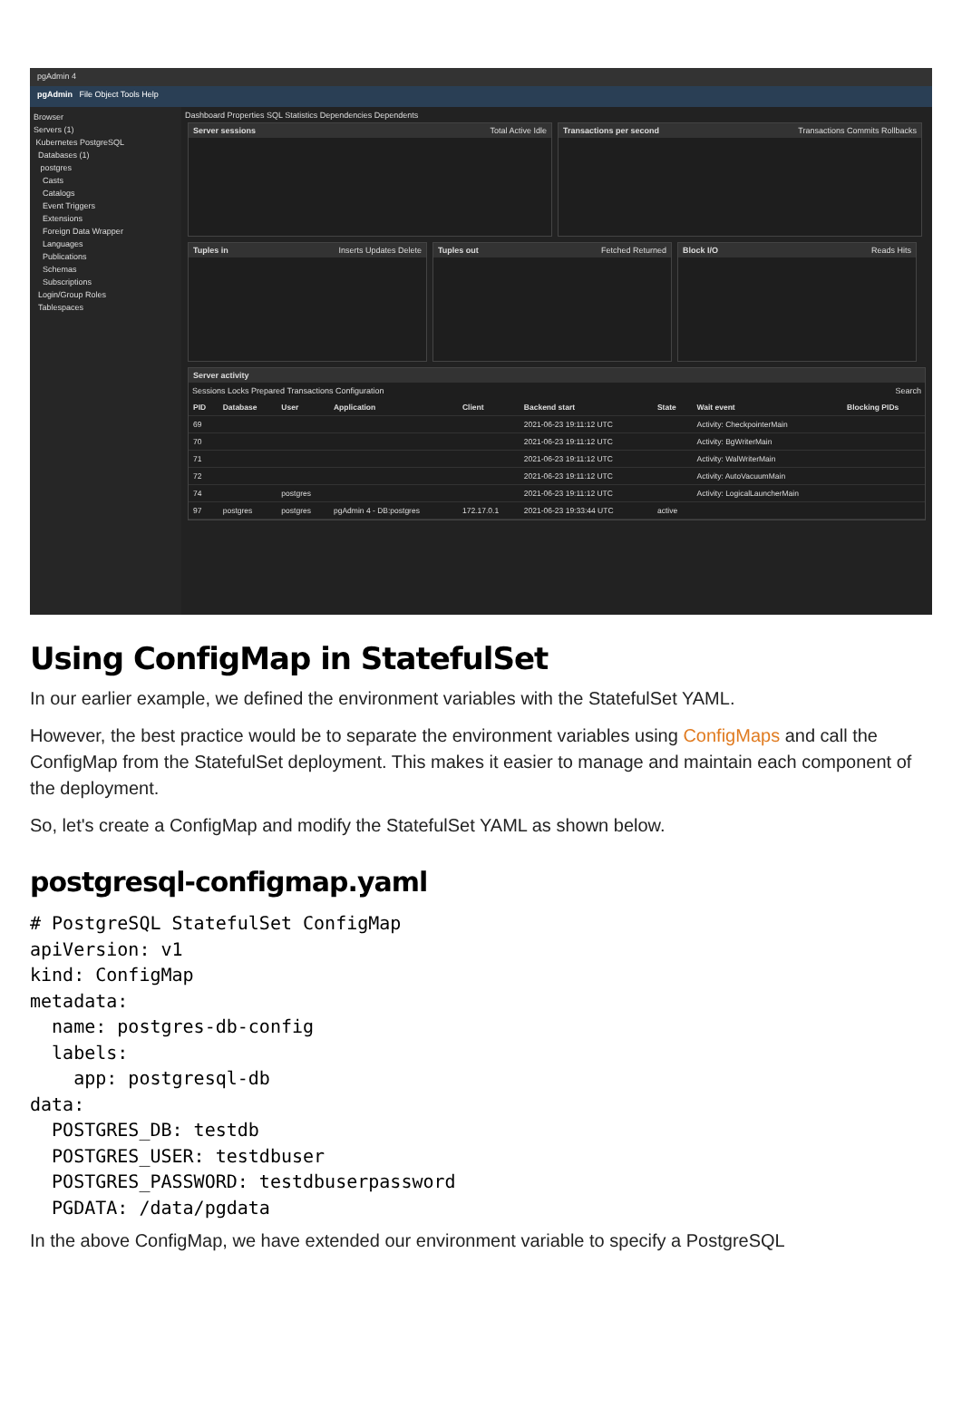pgAdmin 4
pgAdmin File Object Tools Help
Browser
Servers (1)
Kubernetes PostgreSQL
Databases (1)
postgres
Casts
Catalogs
Event Triggers
Extensions
Foreign Data Wrapper
Languages
Publications
Schemas
Subscriptions
Login/Group Roles
Tablespaces
Dashboard Properties SQL Statistics Dependencies Dependents
Server sessions Total Active Idle Transactions per second Transactions Commits Rollbacks
Tuples in Inserts Updates Delete Tuples out Fetched Returned Block I/O Reads Hits
Server activity
Sessions Locks Prepared Transactions Configuration Search
| PID | Database | User | Application | Client | Backend start | State | Wait event | Blocking PIDs |
| --- | --- | --- | --- | --- | --- | --- | --- | --- |
| 69 | | | | | 2021-06-23 19:11:12 UTC | | Activity: CheckpointerMain | |
| 70 | | | | | 2021-06-23 19:11:12 UTC | | Activity: BgWriterMain | |
| 71 | | | | | 2021-06-23 19:11:12 UTC | | Activity: WalWriterMain | |
| 72 | | | | | 2021-06-23 19:11:12 UTC | | Activity: AutoVacuumMain | |
| 74 | | postgres | | | 2021-06-23 19:11:12 UTC | | Activity: LogicalLauncherMain | |
| 97 | postgres | postgres | pgAdmin 4 - DB:postgres | 172.17.0.1 | 2021-06-23 19:33:44 UTC | active | | |
Using ConfigMap in StatefulSet
In our earlier example, we defined the environment variables with the StatefulSet YAML.
However, the best practice would be to separate the environment variables using ConfigMaps and call the ConfigMap from the StatefulSet deployment. This makes it easier to manage and maintain each component of the deployment.
So, let's create a ConfigMap and modify the StatefulSet YAML as shown below.
postgresql-configmap.yaml
# PostgreSQL StatefulSet ConfigMap
apiVersion: v1
kind: ConfigMap
metadata:
  name: postgres-db-config
  labels:
    app: postgresql-db
data:
  POSTGRES_DB: testdb
  POSTGRES_USER: testdbuser
  POSTGRES_PASSWORD: testdbuserpassword
  PGDATA: /data/pgdata
In the above ConfigMap, we have extended our environment variable to specify a PostgreSQL